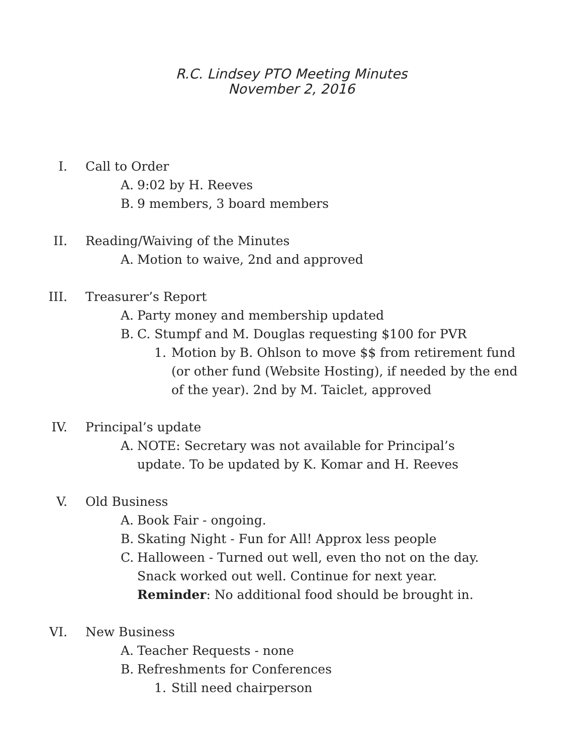R.C. Lindsey PTO Meeting Minutes
November 2, 2016
I. Call to Order
A. 9:02 by H. Reeves
B. 9 members, 3 board members
II. Reading/Waiving of the Minutes
A. Motion to waive, 2nd and approved
III. Treasurer’s Report
A. Party money and membership updated
B. C. Stumpf and M. Douglas requesting $100 for PVR
1. Motion by B. Ohlson to move $$ from retirement fund (or other fund (Website Hosting), if needed by the end of the year). 2nd by M. Taiclet, approved
IV. Principal’s update
A. NOTE: Secretary was not available for Principal’s update. To be updated by K. Komar and H. Reeves
V. Old Business
A. Book Fair - ongoing.
B. Skating Night - Fun for All! Approx less people
C. Halloween - Turned out well, even tho not on the day. Snack worked out well. Continue for next year. Reminder: No additional food should be brought in.
VI. New Business
A. Teacher Requests - none
B. Refreshments for Conferences
1. Still need chairperson